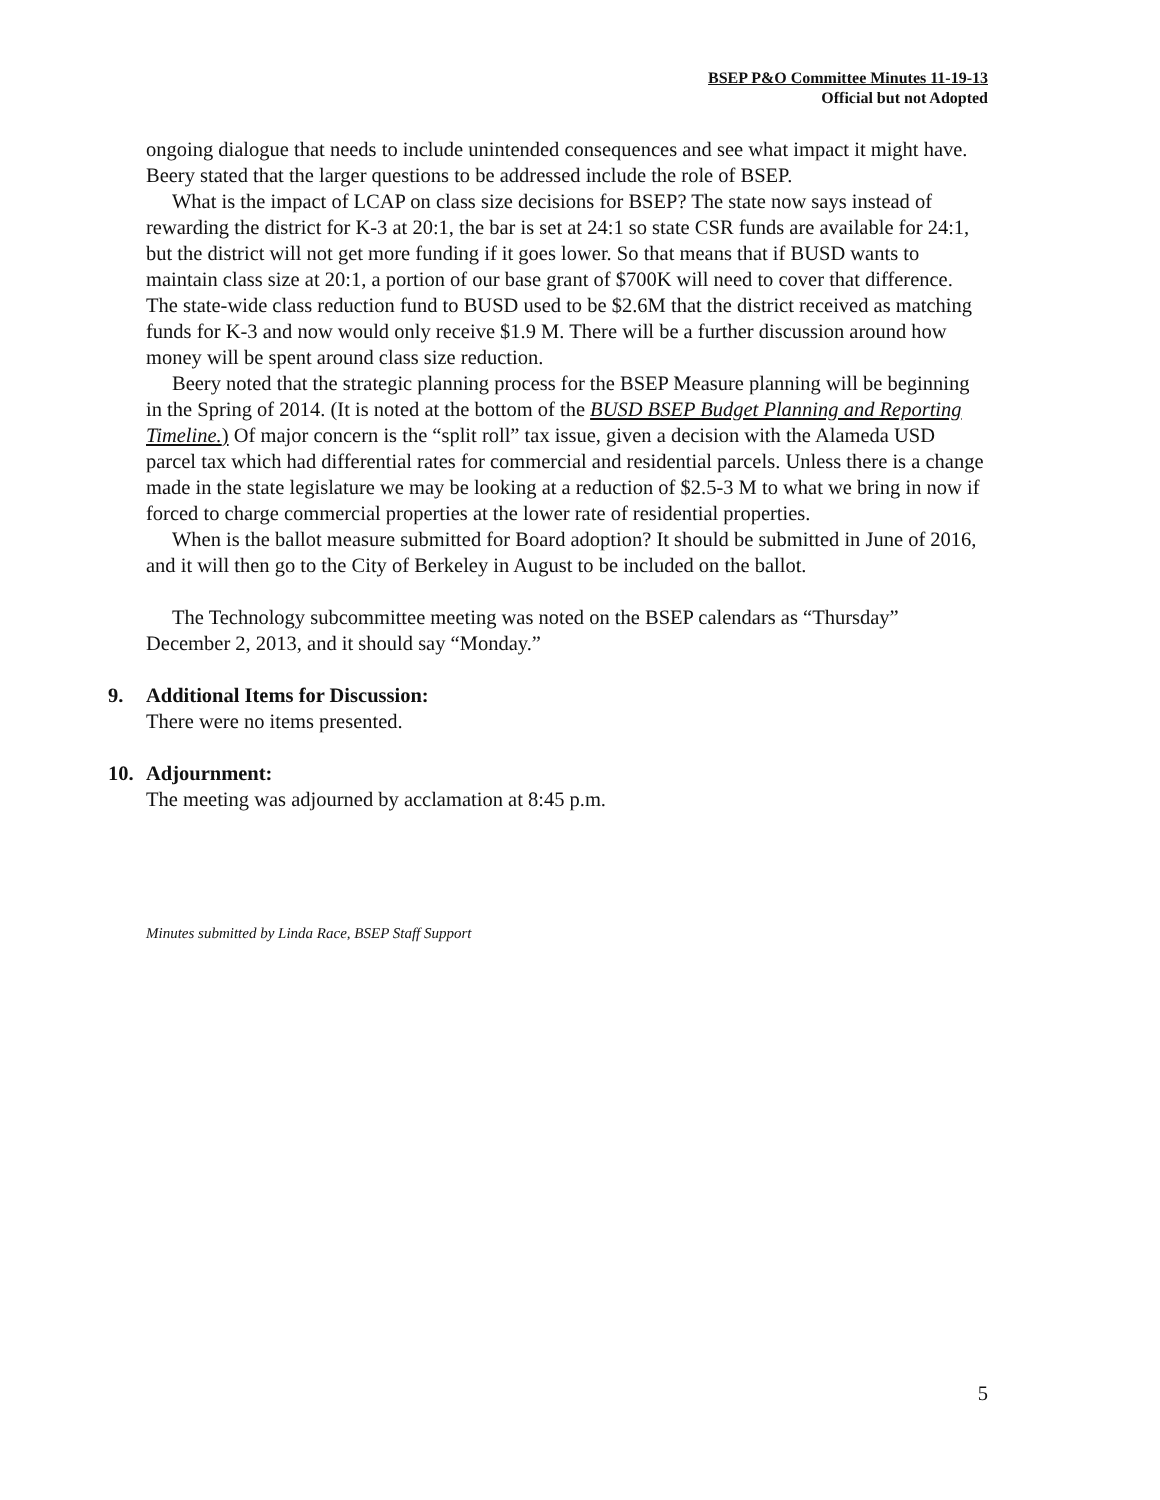BSEP P&O Committee Minutes 11-19-13
Official but not Adopted
ongoing dialogue that needs to include unintended consequences and see what impact it might have. Beery stated that the larger questions to be addressed include the role of BSEP.
What is the impact of LCAP on class size decisions for BSEP? The state now says instead of rewarding the district for K-3 at 20:1, the bar is set at 24:1 so state CSR funds are available for 24:1, but the district will not get more funding if it goes lower. So that means that if BUSD wants to maintain class size at 20:1, a portion of our base grant of $700K will need to cover that difference. The state-wide class reduction fund to BUSD used to be $2.6M that the district received as matching funds for K-3 and now would only receive $1.9 M. There will be a further discussion around how money will be spent around class size reduction.
Beery noted that the strategic planning process for the BSEP Measure planning will be beginning in the Spring of 2014. (It is noted at the bottom of the BUSD BSEP Budget Planning and Reporting Timeline.) Of major concern is the “split roll” tax issue, given a decision with the Alameda USD parcel tax which had differential rates for commercial and residential parcels. Unless there is a change made in the state legislature we may be looking at a reduction of $2.5-3 M to what we bring in now if forced to charge commercial properties at the lower rate of residential properties.
When is the ballot measure submitted for Board adoption? It should be submitted in June of 2016, and it will then go to the City of Berkeley in August to be included on the ballot.
The Technology subcommittee meeting was noted on the BSEP calendars as “Thursday” December 2, 2013, and it should say “Monday.”
9. Additional Items for Discussion:
There were no items presented.
10. Adjournment:
The meeting was adjourned by acclamation at 8:45 p.m.
Minutes submitted by Linda Race, BSEP Staff Support
5